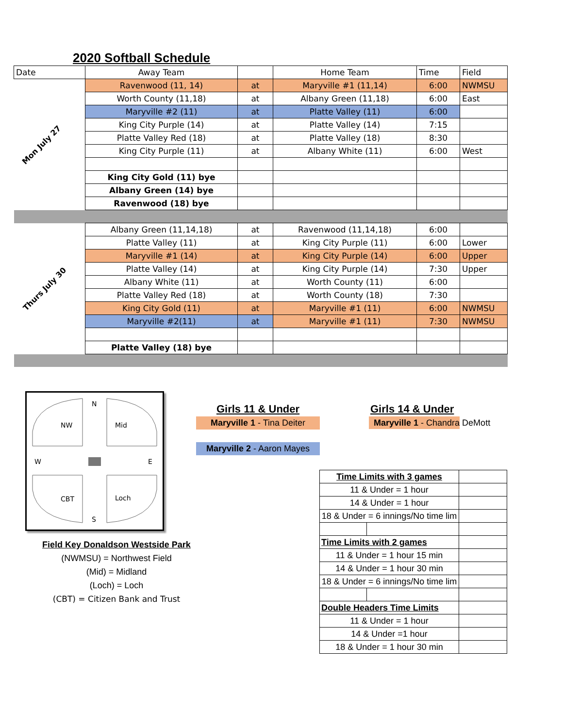2020 Softball Schedule
| Date | Away Team | | Home Team | Time | Field |
| Mon July 27 | Ravenwood (11, 14) | at | Maryville #1 (11,14) | 6:00 | NWMSU |
| | Worth County (11,18) | at | Albany Green (11,18) | 6:00 | East |
| | Maryville #2 (11) | at | Platte Valley (11) | 6:00 | |
| | King City Purple (14) | at | Platte Valley (14) | 7:15 | |
| | Platte Valley Red (18) | at | Platte Valley (18) | 8:30 | |
| | King City Purple (11) | at | Albany White (11) | 6:00 | West |
| | King City Gold (11) bye | | | | |
| | Albany Green (14) bye | | | | |
| | Ravenwood (18) bye | | | | |
| Thurs July 30 | Albany Green (11,14,18) | at | Ravenwood (11,14,18) | 6:00 | |
| | Platte Valley (11) | at | King City Purple (11) | 6:00 | Lower |
| | Maryville #1 (14) | at | King City Purple (14) | 6:00 | Upper |
| | Platte Valley (14) | at | King City Purple (14) | 7:30 | Upper |
| | Albany White (11) | at | Worth County (11) | 6:00 | |
| | Platte Valley Red (18) | at | Worth County (18) | 7:30 | |
| | King City Gold (11) | at | Maryville #1 (11) | 6:00 | NWMSU |
| | Maryville #2(11) | at | Maryville #1 (11) | 7:30 | NWMSU |
| | Platte Valley (18) bye | | | | |
N
NW
Mid
W
E
CBT
Loch
S
Field Key Donaldson Westside Park
(NWMSU) = Northwest Field
(Mid) = Midland
(Loch) = Loch
(CBT) = Citizen Bank and Trust
Girls 11 & Under
Maryville 1 - Tina Deiter
Maryville 2 - Aaron Mayes
Girls 14 & Under
Maryville 1 - Chandra DeMott
| Time Limits with 3 games | | |
| 11 & Under = 1 hour | | |
| 14 & Under = 1 hour | | |
| 18 & Under = 6 innings/No time lim | | |
| Time Limits with 2 games | | |
| 11 & Under = 1 hour 15 min | | |
| 14 & Under = 1 hour 30 min | | |
| 18 & Under = 6 innings/No time lim | | |
| Double Headers Time Limits | | |
| 11 & Under = 1 hour | | |
| 14 & Under =1 hour | | |
| 18 & Under = 1 hour 30 min | | |